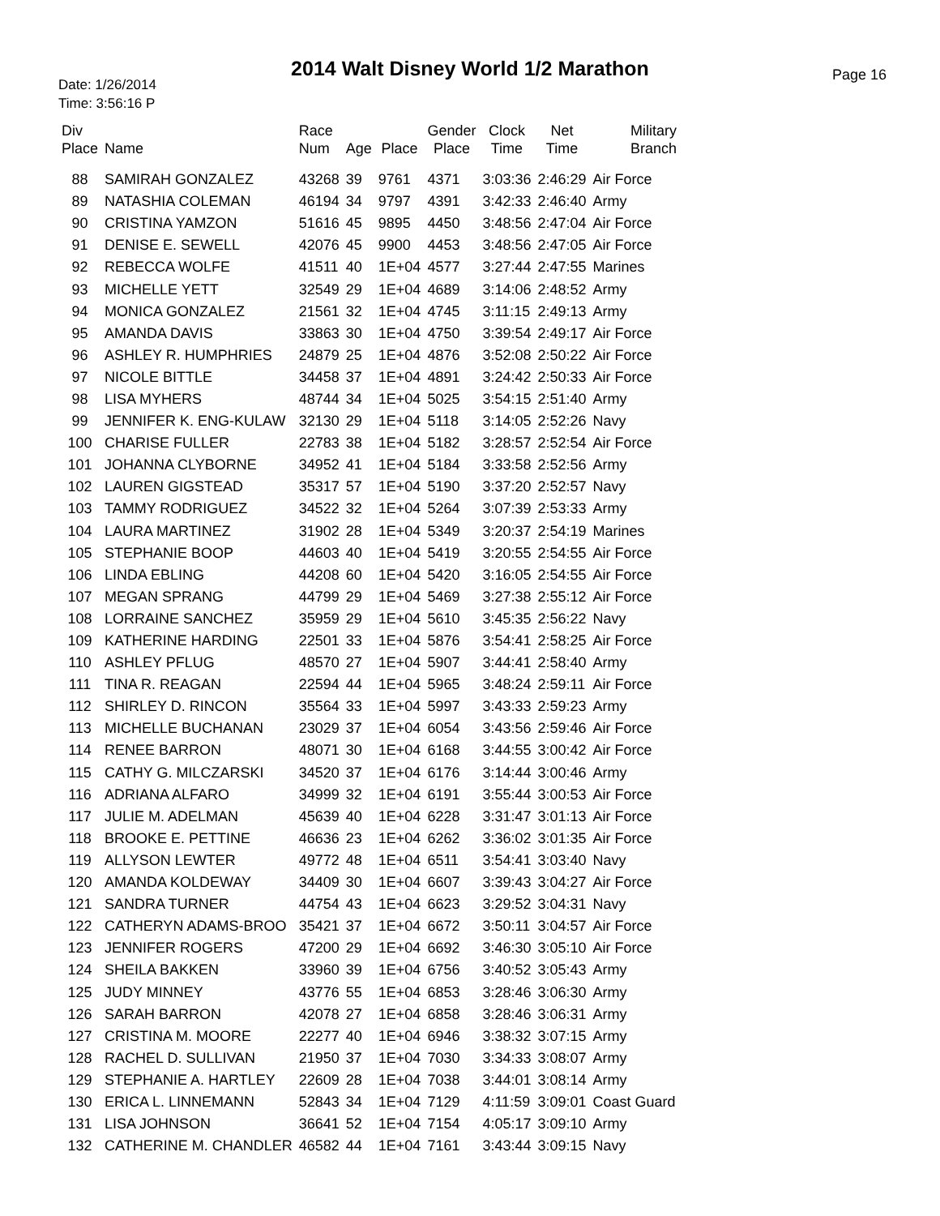2014 Walt Disney World 1/2 Marathon
Date: 1/26/2014
Time: 3:56:16 P
Page 16
| Div Place | Name | Race Num | Age | Place | Gender Place | Clock Time | Net Time | Military Branch |
| --- | --- | --- | --- | --- | --- | --- | --- | --- |
| 88 | SAMIRAH GONZALEZ | 43268 | 39 | 9761 | 4371 | 3:03:36 | 2:46:29 | Air Force |
| 89 | NATASHIA COLEMAN | 46194 | 34 | 9797 | 4391 | 3:42:33 | 2:46:40 | Army |
| 90 | CRISTINA YAMZON | 51616 | 45 | 9895 | 4450 | 3:48:56 | 2:47:04 | Air Force |
| 91 | DENISE E. SEWELL | 42076 | 45 | 9900 | 4453 | 3:48:56 | 2:47:05 | Air Force |
| 92 | REBECCA WOLFE | 41511 | 40 | 1E+04 | 4577 | 3:27:44 | 2:47:55 | Marines |
| 93 | MICHELLE YETT | 32549 | 29 | 1E+04 | 4689 | 3:14:06 | 2:48:52 | Army |
| 94 | MONICA GONZALEZ | 21561 | 32 | 1E+04 | 4745 | 3:11:15 | 2:49:13 | Army |
| 95 | AMANDA DAVIS | 33863 | 30 | 1E+04 | 4750 | 3:39:54 | 2:49:17 | Air Force |
| 96 | ASHLEY R. HUMPHRIES | 24879 | 25 | 1E+04 | 4876 | 3:52:08 | 2:50:22 | Air Force |
| 97 | NICOLE BITTLE | 34458 | 37 | 1E+04 | 4891 | 3:24:42 | 2:50:33 | Air Force |
| 98 | LISA MYHERS | 48744 | 34 | 1E+04 | 5025 | 3:54:15 | 2:51:40 | Army |
| 99 | JENNIFER K. ENG-KULAW | 32130 | 29 | 1E+04 | 5118 | 3:14:05 | 2:52:26 | Navy |
| 100 | CHARISE FULLER | 22783 | 38 | 1E+04 | 5182 | 3:28:57 | 2:52:54 | Air Force |
| 101 | JOHANNA CLYBORNE | 34952 | 41 | 1E+04 | 5184 | 3:33:58 | 2:52:56 | Army |
| 102 | LAUREN GIGSTEAD | 35317 | 57 | 1E+04 | 5190 | 3:37:20 | 2:52:57 | Navy |
| 103 | TAMMY RODRIGUEZ | 34522 | 32 | 1E+04 | 5264 | 3:07:39 | 2:53:33 | Army |
| 104 | LAURA MARTINEZ | 31902 | 28 | 1E+04 | 5349 | 3:20:37 | 2:54:19 | Marines |
| 105 | STEPHANIE BOOP | 44603 | 40 | 1E+04 | 5419 | 3:20:55 | 2:54:55 | Air Force |
| 106 | LINDA EBLING | 44208 | 60 | 1E+04 | 5420 | 3:16:05 | 2:54:55 | Air Force |
| 107 | MEGAN SPRANG | 44799 | 29 | 1E+04 | 5469 | 3:27:38 | 2:55:12 | Air Force |
| 108 | LORRAINE SANCHEZ | 35959 | 29 | 1E+04 | 5610 | 3:45:35 | 2:56:22 | Navy |
| 109 | KATHERINE HARDING | 22501 | 33 | 1E+04 | 5876 | 3:54:41 | 2:58:25 | Air Force |
| 110 | ASHLEY PFLUG | 48570 | 27 | 1E+04 | 5907 | 3:44:41 | 2:58:40 | Army |
| 111 | TINA R. REAGAN | 22594 | 44 | 1E+04 | 5965 | 3:48:24 | 2:59:11 | Air Force |
| 112 | SHIRLEY D. RINCON | 35564 | 33 | 1E+04 | 5997 | 3:43:33 | 2:59:23 | Army |
| 113 | MICHELLE BUCHANAN | 23029 | 37 | 1E+04 | 6054 | 3:43:56 | 2:59:46 | Air Force |
| 114 | RENEE BARRON | 48071 | 30 | 1E+04 | 6168 | 3:44:55 | 3:00:42 | Air Force |
| 115 | CATHY G. MILCZARSKI | 34520 | 37 | 1E+04 | 6176 | 3:14:44 | 3:00:46 | Army |
| 116 | ADRIANA ALFARO | 34999 | 32 | 1E+04 | 6191 | 3:55:44 | 3:00:53 | Air Force |
| 117 | JULIE M. ADELMAN | 45639 | 40 | 1E+04 | 6228 | 3:31:47 | 3:01:13 | Air Force |
| 118 | BROOKE E. PETTINE | 46636 | 23 | 1E+04 | 6262 | 3:36:02 | 3:01:35 | Air Force |
| 119 | ALLYSON LEWTER | 49772 | 48 | 1E+04 | 6511 | 3:54:41 | 3:03:40 | Navy |
| 120 | AMANDA KOLDEWAY | 34409 | 30 | 1E+04 | 6607 | 3:39:43 | 3:04:27 | Air Force |
| 121 | SANDRA TURNER | 44754 | 43 | 1E+04 | 6623 | 3:29:52 | 3:04:31 | Navy |
| 122 | CATHERYN ADAMS-BROO | 35421 | 37 | 1E+04 | 6672 | 3:50:11 | 3:04:57 | Air Force |
| 123 | JENNIFER ROGERS | 47200 | 29 | 1E+04 | 6692 | 3:46:30 | 3:05:10 | Air Force |
| 124 | SHEILA BAKKEN | 33960 | 39 | 1E+04 | 6756 | 3:40:52 | 3:05:43 | Army |
| 125 | JUDY MINNEY | 43776 | 55 | 1E+04 | 6853 | 3:28:46 | 3:06:30 | Army |
| 126 | SARAH BARRON | 42078 | 27 | 1E+04 | 6858 | 3:28:46 | 3:06:31 | Army |
| 127 | CRISTINA M. MOORE | 22277 | 40 | 1E+04 | 6946 | 3:38:32 | 3:07:15 | Army |
| 128 | RACHEL D. SULLIVAN | 21950 | 37 | 1E+04 | 7030 | 3:34:33 | 3:08:07 | Army |
| 129 | STEPHANIE A. HARTLEY | 22609 | 28 | 1E+04 | 7038 | 3:44:01 | 3:08:14 | Army |
| 130 | ERICA L. LINNEMANN | 52843 | 34 | 1E+04 | 7129 | 4:11:59 | 3:09:01 | Coast Guard |
| 131 | LISA JOHNSON | 36641 | 52 | 1E+04 | 7154 | 4:05:17 | 3:09:10 | Army |
| 132 | CATHERINE M. CHANDLER | 46582 | 44 | 1E+04 | 7161 | 3:43:44 | 3:09:15 | Navy |